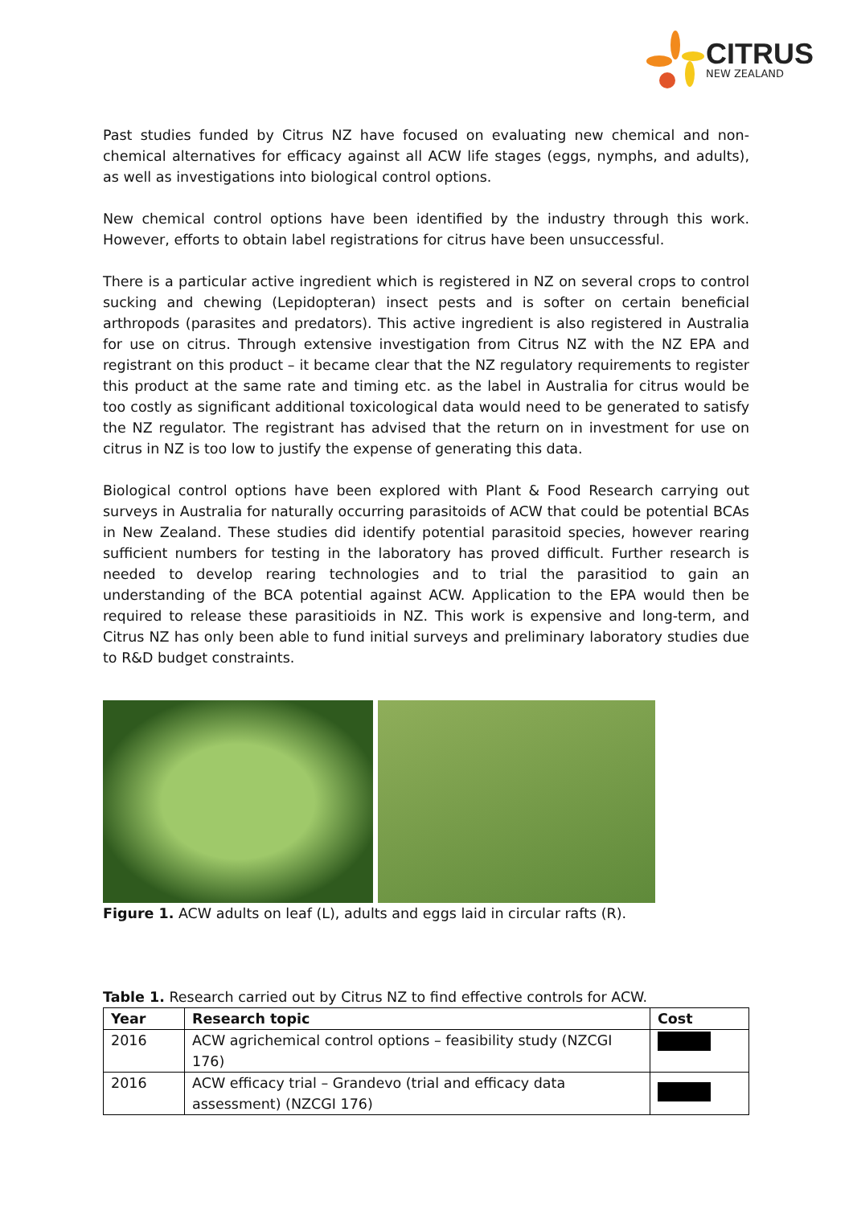CITRUS
NEW ZEALAND
Past studies funded by Citrus NZ have focused on evaluating new chemical and non-chemical alternatives for efficacy against all ACW life stages (eggs, nymphs, and adults), as well as investigations into biological control options.
New chemical control options have been identified by the industry through this work. However, efforts to obtain label registrations for citrus have been unsuccessful.
There is a particular active ingredient which is registered in NZ on several crops to control sucking and chewing (Lepidopteran) insect pests and is softer on certain beneficial arthropods (parasites and predators). This active ingredient is also registered in Australia for use on citrus. Through extensive investigation from Citrus NZ with the NZ EPA and registrant on this product – it became clear that the NZ regulatory requirements to register this product at the same rate and timing etc. as the label in Australia for citrus would be too costly as significant additional toxicological data would need to be generated to satisfy the NZ regulator. The registrant has advised that the return on in investment for use on citrus in NZ is too low to justify the expense of generating this data.
Biological control options have been explored with Plant & Food Research carrying out surveys in Australia for naturally occurring parasitoids of ACW that could be potential BCAs in New Zealand. These studies did identify potential parasitoid species, however rearing sufficient numbers for testing in the laboratory has proved difficult. Further research is needed to develop rearing technologies and to trial the parasitiod to gain an understanding of the BCA potential against ACW. Application to the EPA would then be required to release these parasitioids in NZ. This work is expensive and long-term, and Citrus NZ has only been able to fund initial surveys and preliminary laboratory studies due to R&D budget constraints.
Figure 1. ACW adults on leaf (L), adults and eggs laid in circular rafts (R).
Table 1. Research carried out by Citrus NZ to find effective controls for ACW.
| Year | Research topic | Cost |
| --- | --- | --- |
| 2016 | ACW agrichemical control options – feasibility study (NZCGI 176) | |
| 2016 | ACW efficacy trial – Grandevo (trial and efficacy data assessment) (NZCGI 176) | |